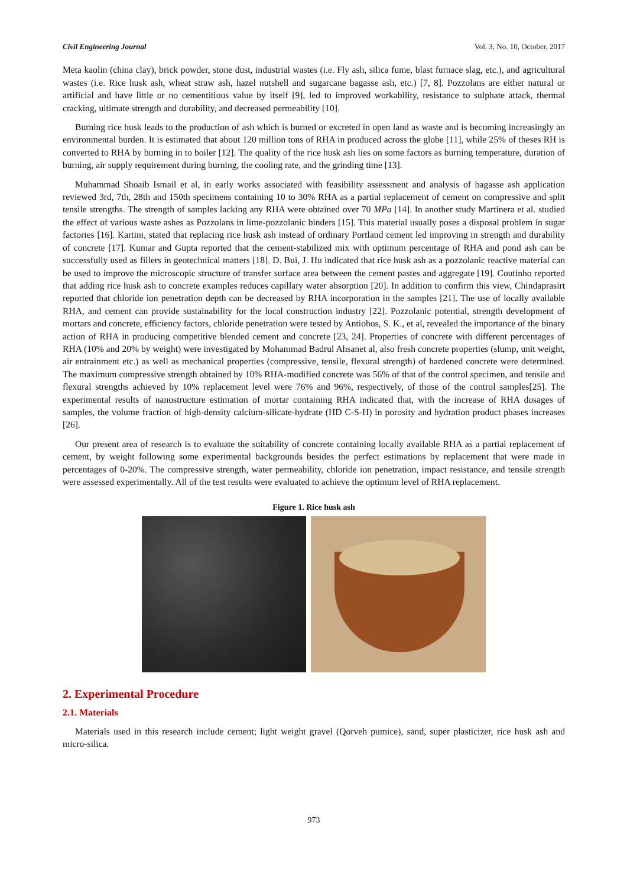Civil Engineering Journal Vol. 3, No. 10, October, 2017
Meta kaolin (china clay), brick powder, stone dust, industrial wastes (i.e. Fly ash, silica fume, blast furnace slag, etc.), and agricultural wastes (i.e. Rice husk ash, wheat straw ash, hazel nutshell and sugarcane bagasse ash, etc.) [7, 8]. Pozzolans are either natural or artificial and have little or no cementitious value by itself [9], led to improved workability, resistance to sulphate attack, thermal cracking, ultimate strength and durability, and decreased permeability [10].
Burning rice husk leads to the production of ash which is burned or excreted in open land as waste and is becoming increasingly an environmental burden. It is estimated that about 120 million tons of RHA in produced across the globe [11], while 25% of theses RH is converted to RHA by burning in to boiler [12]. The quality of the rice husk ash lies on some factors as burning temperature, duration of burning, air supply requirement during burning, the cooling rate, and the grinding time [13].
Muhammad Shoaib Ismail et al, in early works associated with feasibility assessment and analysis of bagasse ash application reviewed 3rd, 7th, 28th and 150th specimens containing 10 to 30% RHA as a partial replacement of cement on compressive and split tensile strengths. The strength of samples lacking any RHA were obtained over 70 MPa [14]. In another study Martinera et al. studied the effect of various waste ashes as Pozzolans in lime-pozzolanic binders [15]. This material usually poses a disposal problem in sugar factories [16]. Kartini, stated that replacing rice husk ash instead of ordinary Portland cement led improving in strength and durability of concrete [17]. Kumar and Gupta reported that the cement-stabilized mix with optimum percentage of RHA and pond ash can be successfully used as fillers in geotechnical matters [18]. D. Bui, J. Hu indicated that rice husk ash as a pozzolanic reactive material can be used to improve the microscopic structure of transfer surface area between the cement pastes and aggregate [19]. Coutinho reported that adding rice husk ash to concrete examples reduces capillary water absorption [20]. In addition to confirm this view, Chindaprasirt reported that chloride ion penetration depth can be decreased by RHA incorporation in the samples [21]. The use of locally available RHA, and cement can provide sustainability for the local construction industry [22]. Pozzolanic potential, strength development of mortars and concrete, efficiency factors, chloride penetration were tested by Antiohos, S. K., et al, revealed the importance of the binary action of RHA in producing competitive blended cement and concrete [23, 24]. Properties of concrete with different percentages of RHA (10% and 20% by weight) were investigated by Mohammad Badrul Ahsanet al, also fresh concrete properties (slump, unit weight, air entrainment etc.) as well as mechanical properties (compressive, tensile, flexural strength) of hardened concrete were determined. The maximum compressive strength obtained by 10% RHA-modified concrete was 56% of that of the control specimen, and tensile and flexural strengths achieved by 10% replacement level were 76% and 96%, respectively, of those of the control samples[25]. The experimental results of nanostructure estimation of mortar containing RHA indicated that, with the increase of RHA dosages of samples, the volume fraction of high-density calcium-silicate-hydrate (HD C-S-H) in porosity and hydration product phases increases [26].
Our present area of research is to evaluate the suitability of concrete containing locally available RHA as a partial replacement of cement, by weight following some experimental backgrounds besides the perfect estimations by replacement that were made in percentages of 0-20%. The compressive strength, water permeability, chloride ion penetration, impact resistance, and tensile strength were assessed experimentally. All of the test results were evaluated to achieve the optimum level of RHA replacement.
Figure 1. Rice husk ash
2. Experimental Procedure
2.1. Materials
Materials used in this research include cement; light weight gravel (Qorveh pumice), sand, super plasticizer, rice husk ash and micro-silica.
973